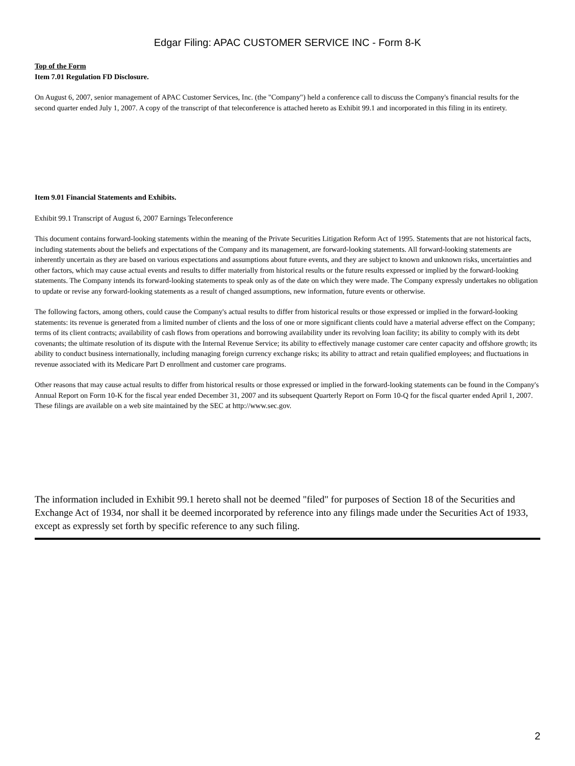Edgar Filing: APAC CUSTOMER SERVICE INC - Form 8-K
Top of the Form
Item 7.01 Regulation FD Disclosure.
On August 6, 2007, senior management of APAC Customer Services, Inc. (the "Company") held a conference call to discuss the Company's financial results for the second quarter ended July 1, 2007. A copy of the transcript of that teleconference is attached hereto as Exhibit 99.1 and incorporated in this filing in its entirety.
Item 9.01 Financial Statements and Exhibits.
Exhibit 99.1 Transcript of August 6, 2007 Earnings Teleconference
This document contains forward-looking statements within the meaning of the Private Securities Litigation Reform Act of 1995. Statements that are not historical facts, including statements about the beliefs and expectations of the Company and its management, are forward-looking statements. All forward-looking statements are inherently uncertain as they are based on various expectations and assumptions about future events, and they are subject to known and unknown risks, uncertainties and other factors, which may cause actual events and results to differ materially from historical results or the future results expressed or implied by the forward-looking statements. The Company intends its forward-looking statements to speak only as of the date on which they were made. The Company expressly undertakes no obligation to update or revise any forward-looking statements as a result of changed assumptions, new information, future events or otherwise.
The following factors, among others, could cause the Company's actual results to differ from historical results or those expressed or implied in the forward-looking statements: its revenue is generated from a limited number of clients and the loss of one or more significant clients could have a material adverse effect on the Company; terms of its client contracts; availability of cash flows from operations and borrowing availability under its revolving loan facility; its ability to comply with its debt covenants; the ultimate resolution of its dispute with the Internal Revenue Service; its ability to effectively manage customer care center capacity and offshore growth; its ability to conduct business internationally, including managing foreign currency exchange risks; its ability to attract and retain qualified employees; and fluctuations in revenue associated with its Medicare Part D enrollment and customer care programs.
Other reasons that may cause actual results to differ from historical results or those expressed or implied in the forward-looking statements can be found in the Company's Annual Report on Form 10-K for the fiscal year ended December 31, 2007 and its subsequent Quarterly Report on Form 10-Q for the fiscal quarter ended April 1, 2007. These filings are available on a web site maintained by the SEC at http://www.sec.gov.
The information included in Exhibit 99.1 hereto shall not be deemed "filed" for purposes of Section 18 of the Securities and Exchange Act of 1934, nor shall it be deemed incorporated by reference into any filings made under the Securities Act of 1933, except as expressly set forth by specific reference to any such filing.
2